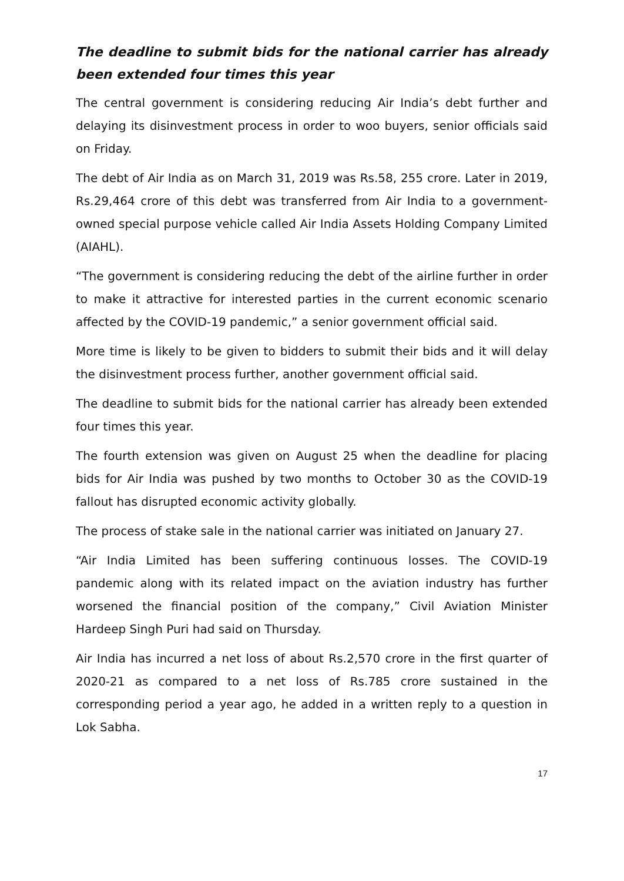The deadline to submit bids for the national carrier has already been extended four times this year
The central government is considering reducing Air India’s debt further and delaying its disinvestment process in order to woo buyers, senior officials said on Friday.
The debt of Air India as on March 31, 2019 was Rs.58, 255 crore. Later in 2019, Rs.29,464 crore of this debt was transferred from Air India to a government-owned special purpose vehicle called Air India Assets Holding Company Limited (AIAHL).
“The government is considering reducing the debt of the airline further in order to make it attractive for interested parties in the current economic scenario affected by the COVID-19 pandemic,” a senior government official said.
More time is likely to be given to bidders to submit their bids and it will delay the disinvestment process further, another government official said.
The deadline to submit bids for the national carrier has already been extended four times this year.
The fourth extension was given on August 25 when the deadline for placing bids for Air India was pushed by two months to October 30 as the COVID-19 fallout has disrupted economic activity globally.
The process of stake sale in the national carrier was initiated on January 27.
“Air India Limited has been suffering continuous losses. The COVID-19 pandemic along with its related impact on the aviation industry has further worsened the financial position of the company,” Civil Aviation Minister Hardeep Singh Puri had said on Thursday.
Air India has incurred a net loss of about Rs.2,570 crore in the first quarter of 2020-21 as compared to a net loss of Rs.785 crore sustained in the corresponding period a year ago, he added in a written reply to a question in Lok Sabha.
17